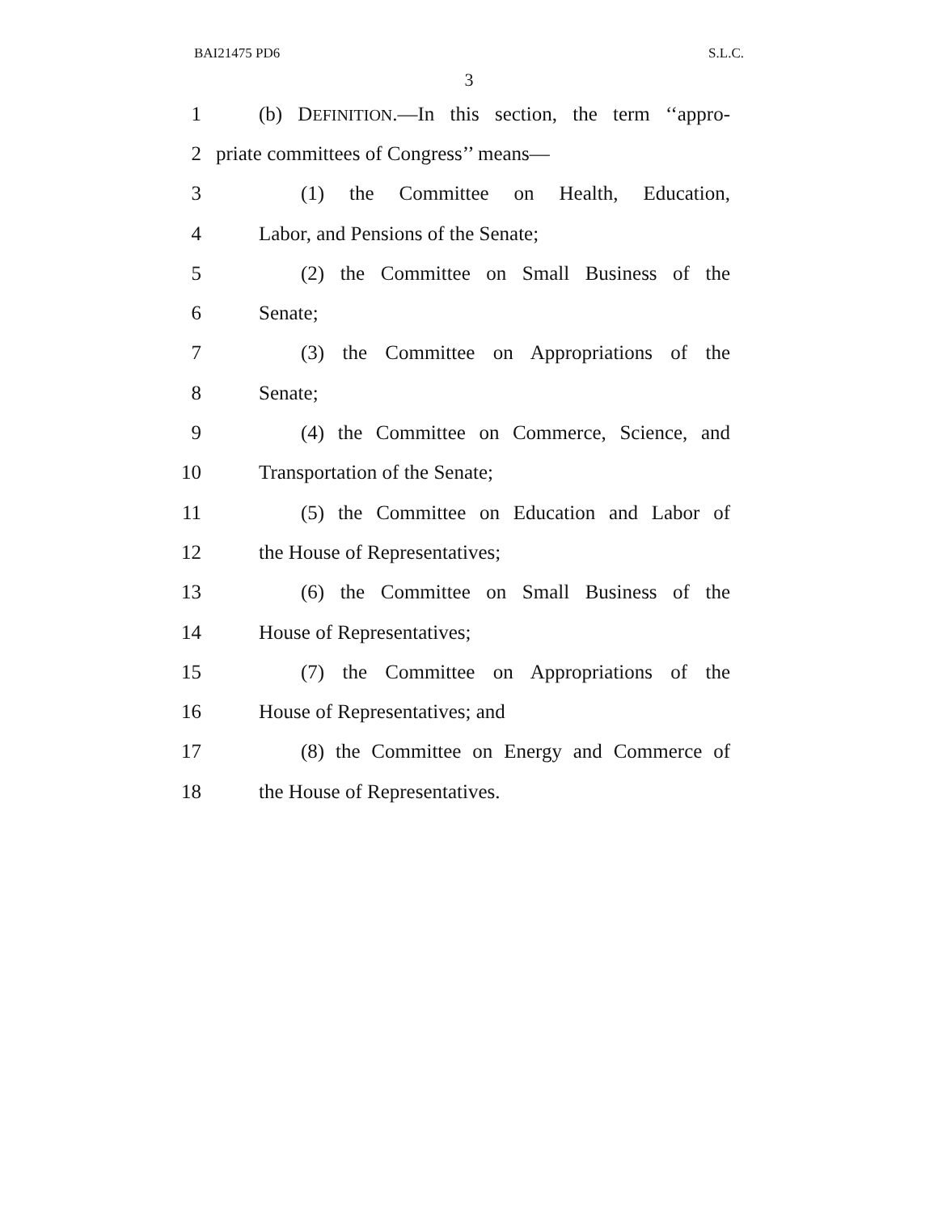BAI21475 PD6 S.L.C.
3
1 (b) DEFINITION.—In this section, the term ‘‘appro-
2 priate committees of Congress’’ means—
3 (1) the Committee on Health, Education,
4 Labor, and Pensions of the Senate;
5 (2) the Committee on Small Business of the
6 Senate;
7 (3) the Committee on Appropriations of the
8 Senate;
9 (4) the Committee on Commerce, Science, and
10 Transportation of the Senate;
11 (5) the Committee on Education and Labor of
12 the House of Representatives;
13 (6) the Committee on Small Business of the
14 House of Representatives;
15 (7) the Committee on Appropriations of the
16 House of Representatives; and
17 (8) the Committee on Energy and Commerce of
18 the House of Representatives.